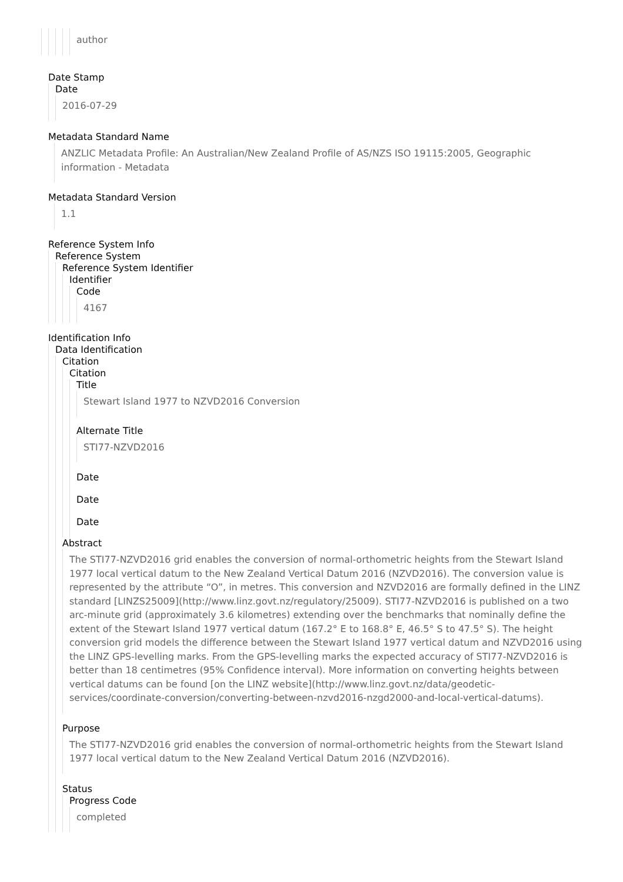author
Date Stamp
Date
2016-07-29
Metadata Standard Name
ANZLIC Metadata Profile: An Australian/New Zealand Profile of AS/NZS ISO 19115:2005, Geographic information - Metadata
Metadata Standard Version
1.1
Reference System Info
Reference System
Reference System Identifier
Identifier
Code
4167
Identification Info
Data Identification
Citation
Citation
Title
Stewart Island 1977 to NZVD2016 Conversion
Alternate Title
STI77-NZVD2016
Date
Date
Date
Abstract
The STI77-NZVD2016 grid enables the conversion of normal-orthometric heights from the Stewart Island 1977 local vertical datum to the New Zealand Vertical Datum 2016 (NZVD2016). The conversion value is represented by the attribute “O”, in metres. This conversion and NZVD2016 are formally defined in the LINZ standard [LINZS25009](http://www.linz.govt.nz/regulatory/25009). STI77-NZVD2016 is published on a two arc-minute grid (approximately 3.6 kilometres) extending over the benchmarks that nominally define the extent of the Stewart Island 1977 vertical datum (167.2° E to 168.8° E, 46.5° S to 47.5° S). The height conversion grid models the difference between the Stewart Island 1977 vertical datum and NZVD2016 using the LINZ GPS-levelling marks. From the GPS-levelling marks the expected accuracy of STI77-NZVD2016 is better than 18 centimetres (95% Confidence interval). More information on converting heights between vertical datums can be found [on the LINZ website](http://www.linz.govt.nz/data/geodetic-services/coordinate-conversion/converting-between-nzvd2016-nzgd2000-and-local-vertical-datums).
Purpose
The STI77-NZVD2016 grid enables the conversion of normal-orthometric heights from the Stewart Island 1977 local vertical datum to the New Zealand Vertical Datum 2016 (NZVD2016).
Status
Progress Code
completed